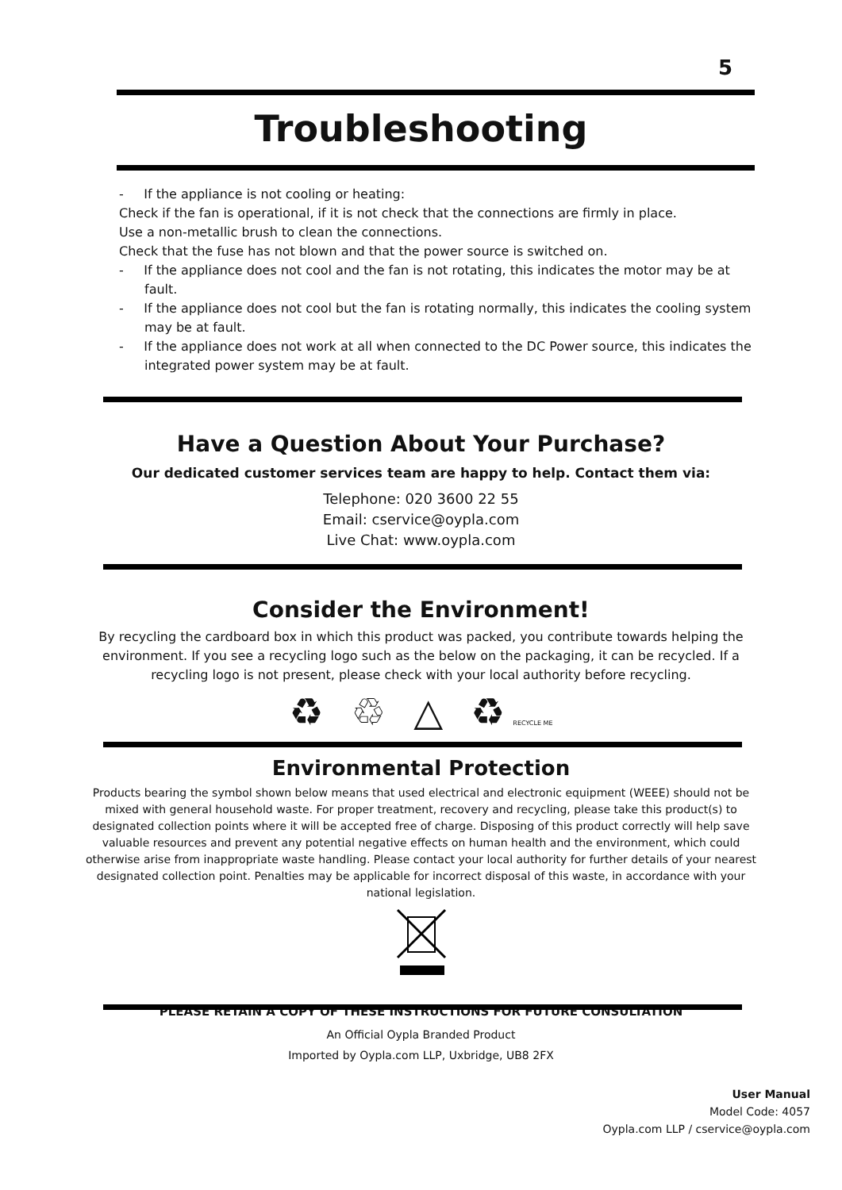5
Troubleshooting
- If the appliance is not cooling or heating:
Check if the fan is operational, if it is not check that the connections are firmly in place.
Use a non-metallic brush to clean the connections.
Check that the fuse has not blown and that the power source is switched on.
- If the appliance does not cool and the fan is not rotating, this indicates the motor may be at fault.
- If the appliance does not cool but the fan is rotating normally, this indicates the cooling system may be at fault.
- If the appliance does not work at all when connected to the DC Power source, this indicates the integrated power system may be at fault.
Have a Question About Your Purchase?
Our dedicated customer services team are happy to help. Contact them via:
Telephone: 020 3600 22 55
Email: cservice@oypla.com
Live Chat: www.oypla.com
Consider the Environment!
By recycling the cardboard box in which this product was packed, you contribute towards helping the environment. If you see a recycling logo such as the below on the packaging, it can be recycled. If a recycling logo is not present, please check with your local authority before recycling.
♻ ♲ △ ♻RECYCLE ME
Environmental Protection
Products bearing the symbol shown below means that used electrical and electronic equipment (WEEE) should not be mixed with general household waste. For proper treatment, recovery and recycling, please take this product(s) to designated collection points where it will be accepted free of charge. Disposing of this product correctly will help save valuable resources and prevent any potential negative effects on human health and the environment, which could otherwise arise from inappropriate waste handling. Please contact your local authority for further details of your nearest designated collection point. Penalties may be applicable for incorrect disposal of this waste, in accordance with your national legislation.
PLEASE RETAIN A COPY OF THESE INSTRUCTIONS FOR FUTURE CONSULTATION
An Official Oypla Branded Product
Imported by Oypla.com LLP, Uxbridge, UB8 2FX
User Manual
Model Code: 4057
Oypla.com LLP / cservice@oypla.com